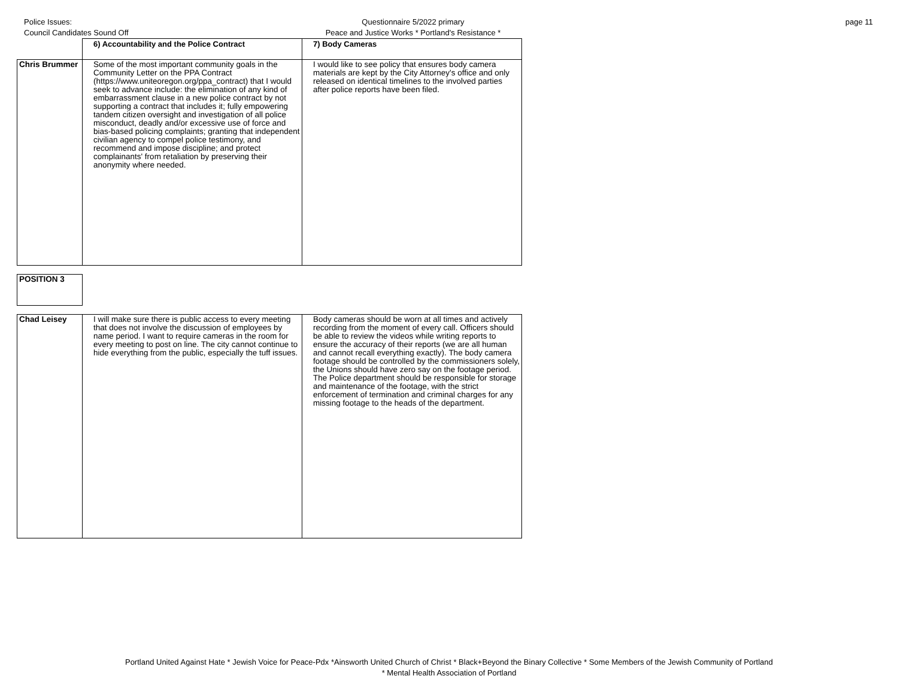Police Issues:
Council Candidates Sound Off
Questionnaire 5/2022 primary
Peace and Justice Works * Portland's Resistance *
page 11
| | 6) Accountability and the Police Contract | 7) Body Cameras |
| Chris Brummer | Some of the most important community goals in the Community Letter on the PPA Contract (https://www.uniteoregon.org/ppa_contract) that I would seek to advance include: the elimination of any kind of embarrassment clause in a new police contract by not supporting a contract that includes it; fully empowering tandem citizen oversight and investigation of all police misconduct, deadly and/or excessive use of force and bias-based policing complaints; granting that independent civilian agency to compel police testimony, and recommend and impose discipline; and protect complainants' from retaliation by preserving their anonymity where needed. | I would like to see policy that ensures body camera materials are kept by the City Attorney's office and only released on identical timelines to the involved parties after police reports have been filed. |
| POSITION 3 |
| Chad Leisey | I will make sure there is public access to every meeting that does not involve the discussion of employees by name period. I want to require cameras in the room for every meeting to post on line. The city cannot continue to hide everything from the public, especially the tuff issues. | Body cameras should be worn at all times and actively recording from the moment of every call. Officers should be able to review the videos while writing reports to ensure the accuracy of their reports (we are all human and cannot recall everything exactly). The body camera footage should be controlled by the commissioners solely, the Unions should have zero say on the footage period. The Police department should be responsible for storage and maintenance of the footage, with the strict enforcement of termination and criminal charges for any missing footage to the heads of the department. |
Portland United Against Hate * Jewish Voice for Peace-Pdx *Ainsworth United Church of Christ * Black+Beyond the Binary Collective * Some Members of the Jewish Community of Portland
* Mental Health Association of Portland